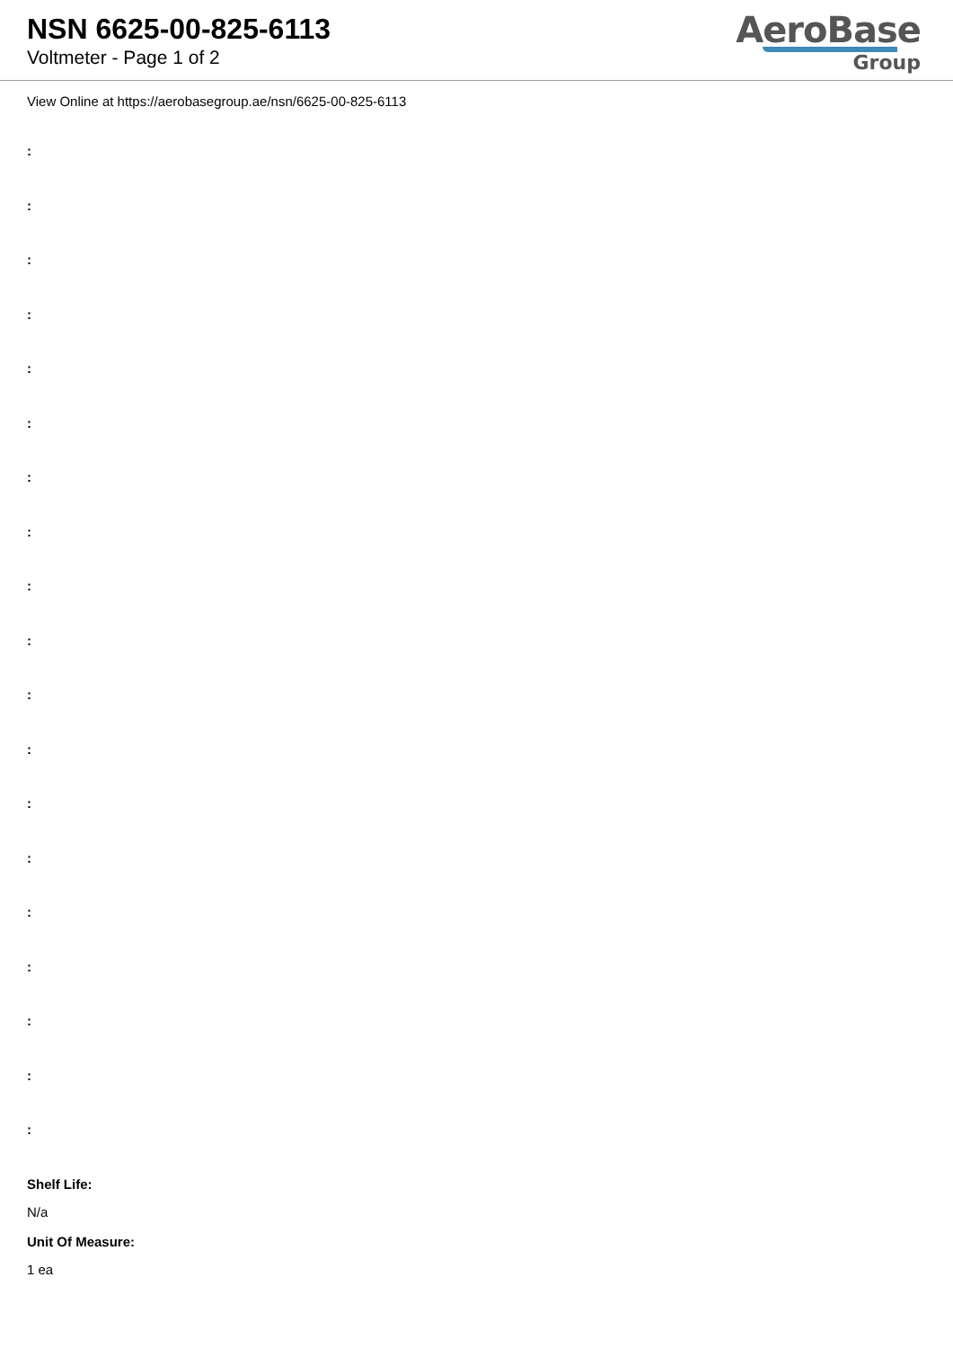NSN 6625-00-825-6113
Voltmeter - Page 1 of 2
AeroBase
Group
View Online at https://aerobasegroup.ae/nsn/6625-00-825-6113
:
:
:
:
:
:
:
:
:
:
:
:
:
:
:
:
:
:
:
Shelf Life:
N/a
Unit Of Measure:
1 ea